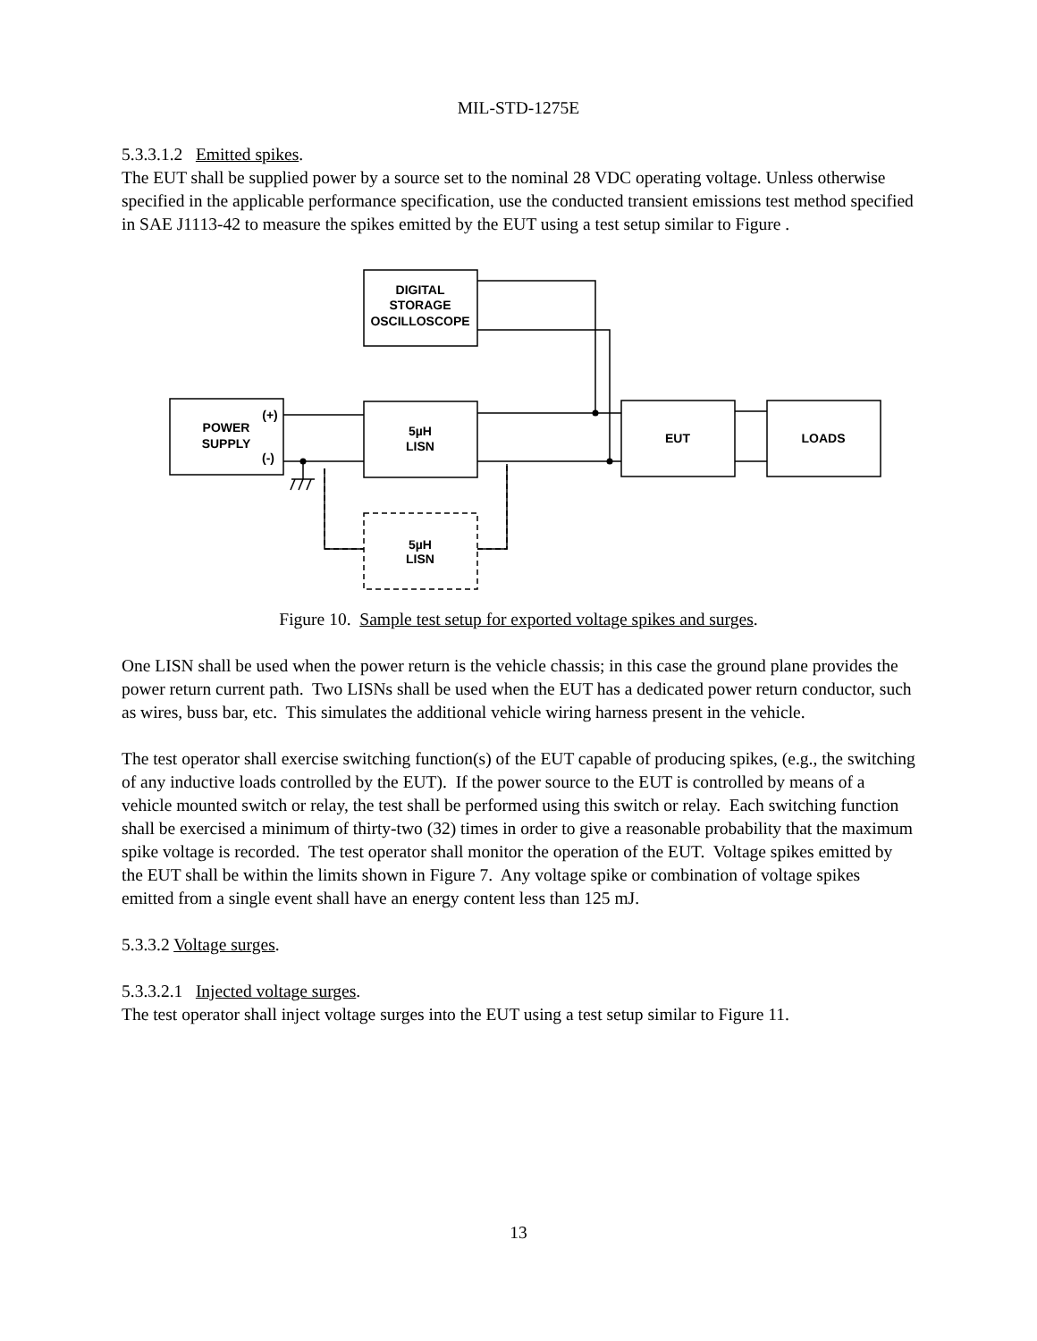MIL-STD-1275E
5.3.3.1.2 Emitted spikes.
The EUT shall be supplied power by a source set to the nominal 28 VDC operating voltage. Unless otherwise specified in the applicable performance specification, use the conducted transient emissions test method specified in SAE J1113-42 to measure the spikes emitted by the EUT using a test setup similar to Figure .
DIGITAL
STORAGE
OSCILLOSCOPE
POWER
SUPPLY
(+)
(-)
5µH
LISN
EUT
LOADS
5µH
LISN
Figure 10. Sample test setup for exported voltage spikes and surges.
One LISN shall be used when the power return is the vehicle chassis; in this case the ground plane provides the power return current path. Two LISNs shall be used when the EUT has a dedicated power return conductor, such as wires, buss bar, etc. This simulates the additional vehicle wiring harness present in the vehicle.
The test operator shall exercise switching function(s) of the EUT capable of producing spikes, (e.g., the switching of any inductive loads controlled by the EUT). If the power source to the EUT is controlled by means of a vehicle mounted switch or relay, the test shall be performed using this switch or relay. Each switching function shall be exercised a minimum of thirty-two (32) times in order to give a reasonable probability that the maximum spike voltage is recorded. The test operator shall monitor the operation of the EUT. Voltage spikes emitted by the EUT shall be within the limits shown in Figure 7. Any voltage spike or combination of voltage spikes emitted from a single event shall have an energy content less than 125 mJ.
5.3.3.2 Voltage surges.
5.3.3.2.1 Injected voltage surges.
The test operator shall inject voltage surges into the EUT using a test setup similar to Figure 11.
13